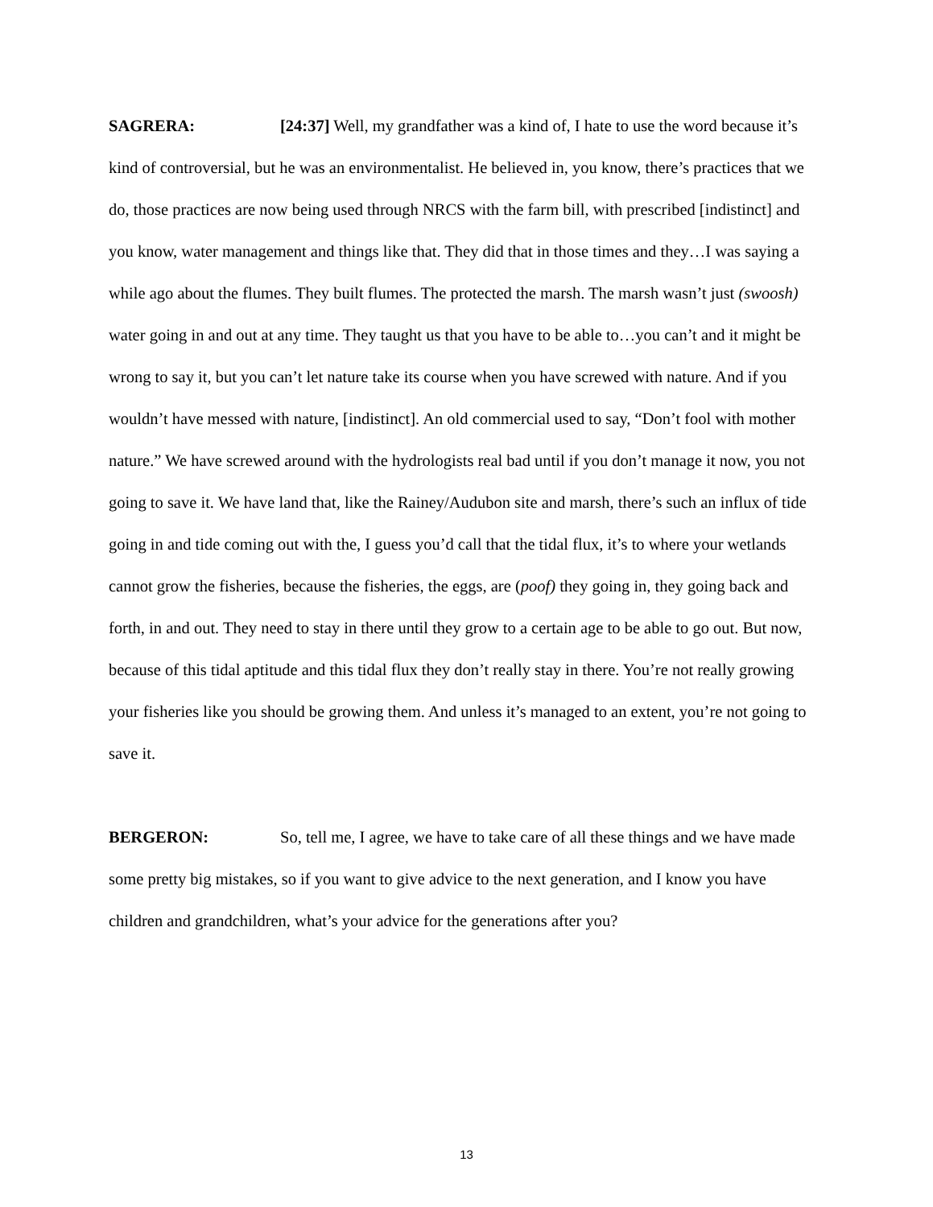SAGRERA: [24:37] Well, my grandfather was a kind of, I hate to use the word because it’s kind of controversial, but he was an environmentalist. He believed in, you know, there’s practices that we do, those practices are now being used through NRCS with the farm bill, with prescribed [indistinct] and you know, water management and things like that. They did that in those times and they…I was saying a while ago about the flumes. They built flumes. The protected the marsh. The marsh wasn’t just (swoosh) water going in and out at any time. They taught us that you have to be able to…you can’t and it might be wrong to say it, but you can’t let nature take its course when you have screwed with nature. And if you wouldn’t have messed with nature, [indistinct]. An old commercial used to say, “Don’t fool with mother nature.” We have screwed around with the hydrologists real bad until if you don’t manage it now, you not going to save it. We have land that, like the Rainey/Audubon site and marsh, there’s such an influx of tide going in and tide coming out with the, I guess you’d call that the tidal flux, it’s to where your wetlands cannot grow the fisheries, because the fisheries, the eggs, are (poof) they going in, they going back and forth, in and out. They need to stay in there until they grow to a certain age to be able to go out. But now, because of this tidal aptitude and this tidal flux they don’t really stay in there. You’re not really growing your fisheries like you should be growing them. And unless it’s managed to an extent, you’re not going to save it.
BERGERON: So, tell me, I agree, we have to take care of all these things and we have made some pretty big mistakes, so if you want to give advice to the next generation, and I know you have children and grandchildren, what’s your advice for the generations after you?
13